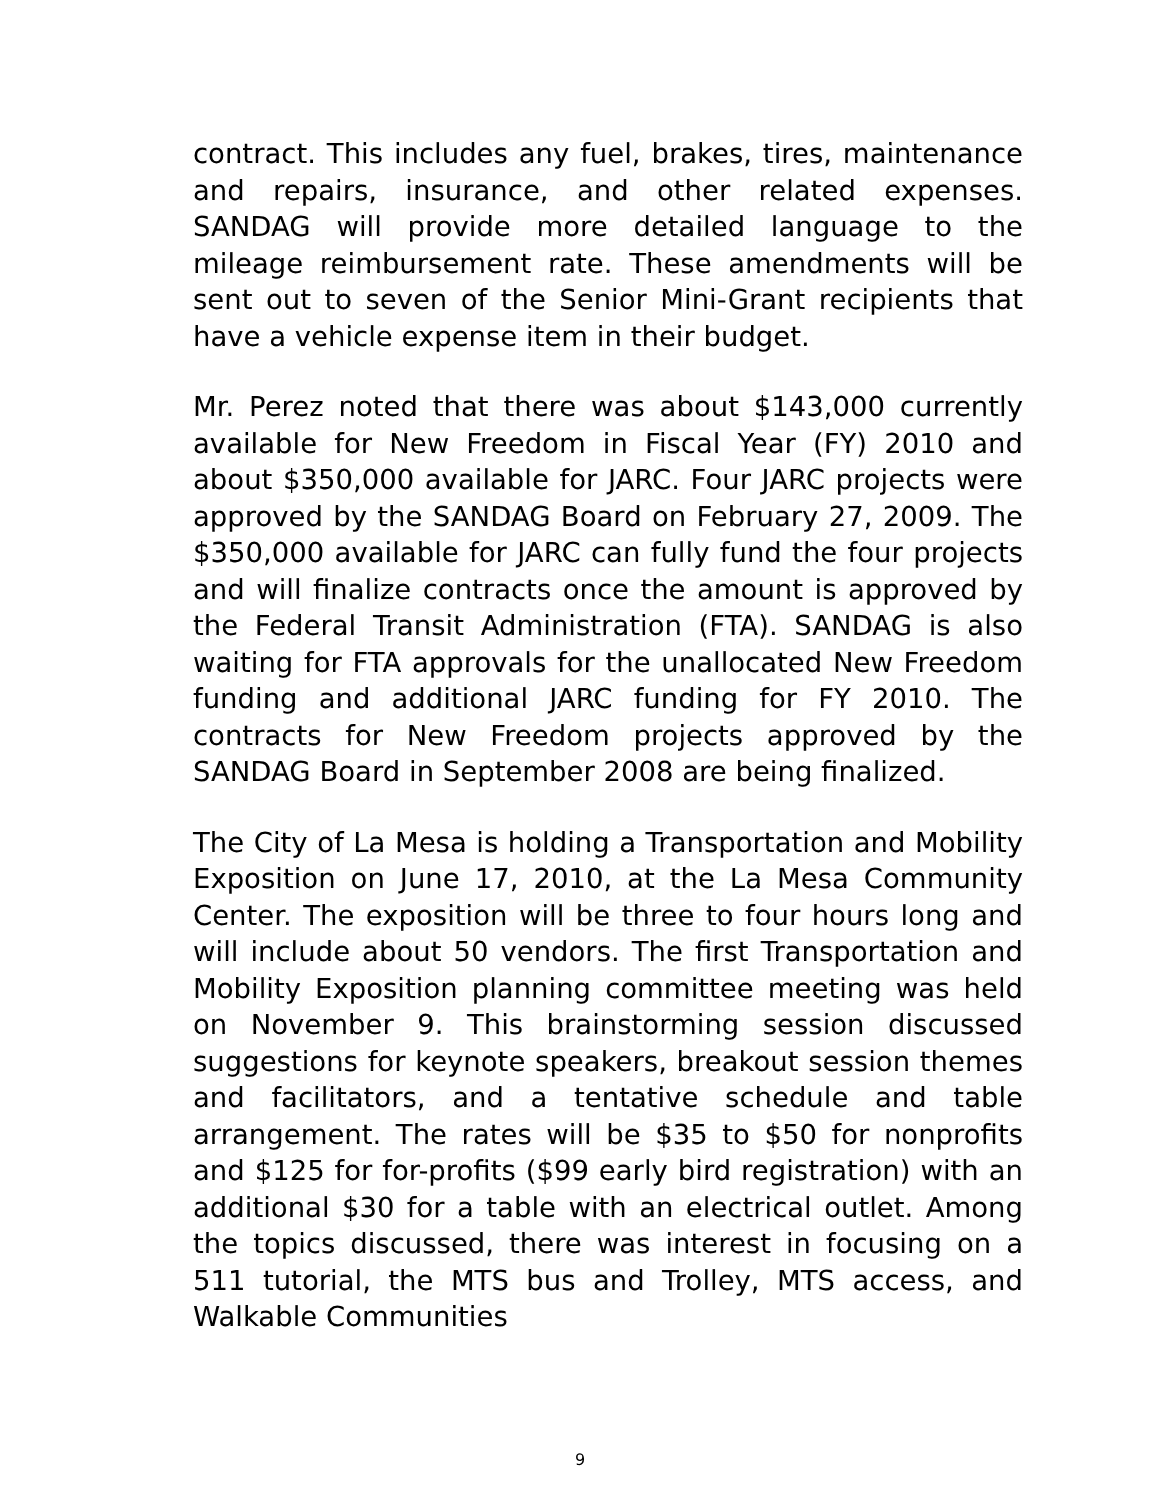contract. This includes any fuel, brakes, tires, maintenance and repairs, insurance, and other related expenses. SANDAG will provide more detailed language to the mileage reimbursement rate. These amendments will be sent out to seven of the Senior Mini-Grant recipients that have a vehicle expense item in their budget.
Mr. Perez noted that there was about $143,000 currently available for New Freedom in Fiscal Year (FY) 2010 and about $350,000 available for JARC. Four JARC projects were approved by the SANDAG Board on February 27, 2009. The $350,000 available for JARC can fully fund the four projects and will finalize contracts once the amount is approved by the Federal Transit Administration (FTA). SANDAG is also waiting for FTA approvals for the unallocated New Freedom funding and additional JARC funding for FY 2010. The contracts for New Freedom projects approved by the SANDAG Board in September 2008 are being finalized.
The City of La Mesa is holding a Transportation and Mobility Exposition on June 17, 2010, at the La Mesa Community Center. The exposition will be three to four hours long and will include about 50 vendors. The first Transportation and Mobility Exposition planning committee meeting was held on November 9. This brainstorming session discussed suggestions for keynote speakers, breakout session themes and facilitators, and a tentative schedule and table arrangement. The rates will be $35 to $50 for nonprofits and $125 for for-profits ($99 early bird registration) with an additional $30 for a table with an electrical outlet. Among the topics discussed, there was interest in focusing on a 511 tutorial, the MTS bus and Trolley, MTS access, and Walkable Communities
9